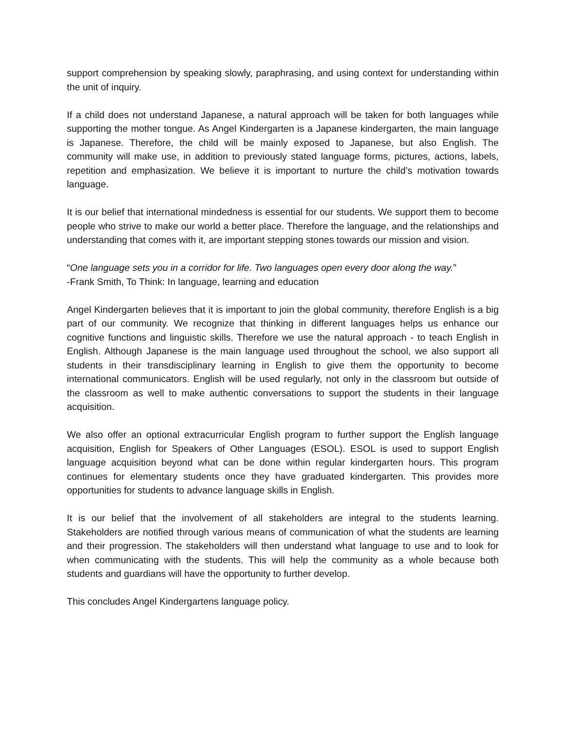support comprehension by speaking slowly, paraphrasing, and using context for understanding within the unit of inquiry.
If a child does not understand Japanese, a natural approach will be taken for both languages while supporting the mother tongue. As Angel Kindergarten is a Japanese kindergarten, the main language is Japanese. Therefore, the child will be mainly exposed to Japanese, but also English. The community will make use, in addition to previously stated language forms, pictures, actions, labels, repetition and emphasization. We believe it is important to nurture the child’s motivation towards language.
It is our belief that international mindedness is essential for our students. We support them to become people who strive to make our world a better place. Therefore the language, and the relationships and understanding that comes with it, are important stepping stones towards our mission and vision.
“One language sets you in a corridor for life. Two languages open every door along the way.”
-Frank Smith, To Think: In language, learning and education
Angel Kindergarten believes that it is important to join the global community, therefore English is a big part of our community. We recognize that thinking in different languages helps us enhance our cognitive functions and linguistic skills. Therefore we use the natural approach - to teach English in English. Although Japanese is the main language used throughout the school, we also support all students in their transdisciplinary learning in English to give them the opportunity to become international communicators. English will be used regularly, not only in the classroom but outside of the classroom as well to make authentic conversations to support the students in their language acquisition.
We also offer an optional extracurricular English program to further support the English language acquisition, English for Speakers of Other Languages (ESOL). ESOL is used to support English language acquisition beyond what can be done within regular kindergarten hours. This program continues for elementary students once they have graduated kindergarten. This provides more opportunities for students to advance language skills in English.
It is our belief that the involvement of all stakeholders are integral to the students learning. Stakeholders are notified through various means of communication of what the students are learning and their progression. The stakeholders will then understand what language to use and to look for when communicating with the students. This will help the community as a whole because both students and guardians will have the opportunity to further develop.
This concludes Angel Kindergartens language policy.